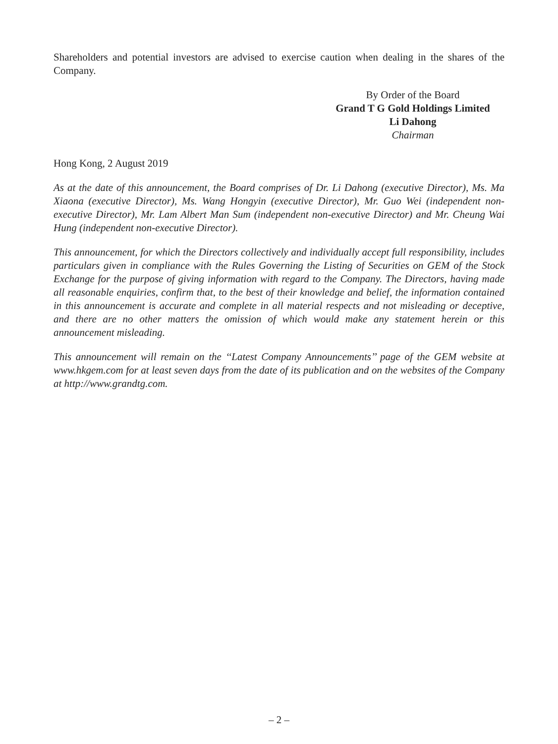Shareholders and potential investors are advised to exercise caution when dealing in the shares of the Company.
By Order of the Board
Grand T G Gold Holdings Limited
Li Dahong
Chairman
Hong Kong, 2 August 2019
As at the date of this announcement, the Board comprises of Dr. Li Dahong (executive Director), Ms. Ma Xiaona (executive Director), Ms. Wang Hongyin (executive Director), Mr. Guo Wei (independent non-executive Director), Mr. Lam Albert Man Sum (independent non-executive Director) and Mr. Cheung Wai Hung (independent non-executive Director).
This announcement, for which the Directors collectively and individually accept full responsibility, includes particulars given in compliance with the Rules Governing the Listing of Securities on GEM of the Stock Exchange for the purpose of giving information with regard to the Company. The Directors, having made all reasonable enquiries, confirm that, to the best of their knowledge and belief, the information contained in this announcement is accurate and complete in all material respects and not misleading or deceptive, and there are no other matters the omission of which would make any statement herein or this announcement misleading.
This announcement will remain on the ‘‘Latest Company Announcements’’ page of the GEM website at www.hkgem.com for at least seven days from the date of its publication and on the websites of the Company at http://www.grandtg.com.
– 2 –